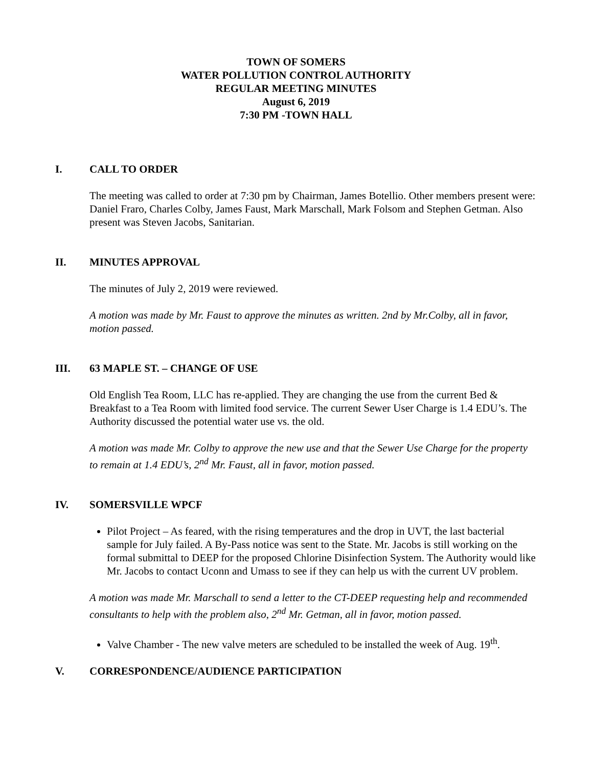TOWN OF SOMERS
WATER POLLUTION CONTROL AUTHORITY
REGULAR MEETING MINUTES
August 6, 2019
7:30 PM -TOWN HALL
I. CALL TO ORDER
The meeting was called to order at 7:30 pm by Chairman, James Botellio. Other members present were: Daniel Fraro, Charles Colby, James Faust, Mark Marschall, Mark Folsom and Stephen Getman. Also present was Steven Jacobs, Sanitarian.
II. MINUTES APPROVAL
The minutes of July 2, 2019 were reviewed.
A motion was made by Mr. Faust to approve the minutes as written. 2nd by Mr.Colby, all in favor, motion passed.
III. 63 MAPLE ST. – CHANGE OF USE
Old English Tea Room, LLC has re-applied. They are changing the use from the current Bed & Breakfast to a Tea Room with limited food service. The current Sewer User Charge is 1.4 EDU’s. The Authority discussed the potential water use vs. the old.
A motion was made Mr. Colby to approve the new use and that the Sewer Use Charge for the property to remain at 1.4 EDU’s, 2<sup>nd</sup> Mr. Faust, all in favor, motion passed.
IV. SOMERSVILLE WPCF
Pilot Project – As feared, with the rising temperatures and the drop in UVT, the last bacterial sample for July failed. A By-Pass notice was sent to the State. Mr. Jacobs is still working on the formal submittal to DEEP for the proposed Chlorine Disinfection System. The Authority would like Mr. Jacobs to contact Uconn and Umass to see if they can help us with the current UV problem.
A motion was made Mr. Marschall to send a letter to the CT-DEEP requesting help and recommended consultants to help with the problem also, 2<sup>nd</sup> Mr. Getman, all in favor, motion passed.
Valve Chamber - The new valve meters are scheduled to be installed the week of Aug. 19<sup>th</sup>.
V. CORRESPONDENCE/AUDIENCE PARTICIPATION